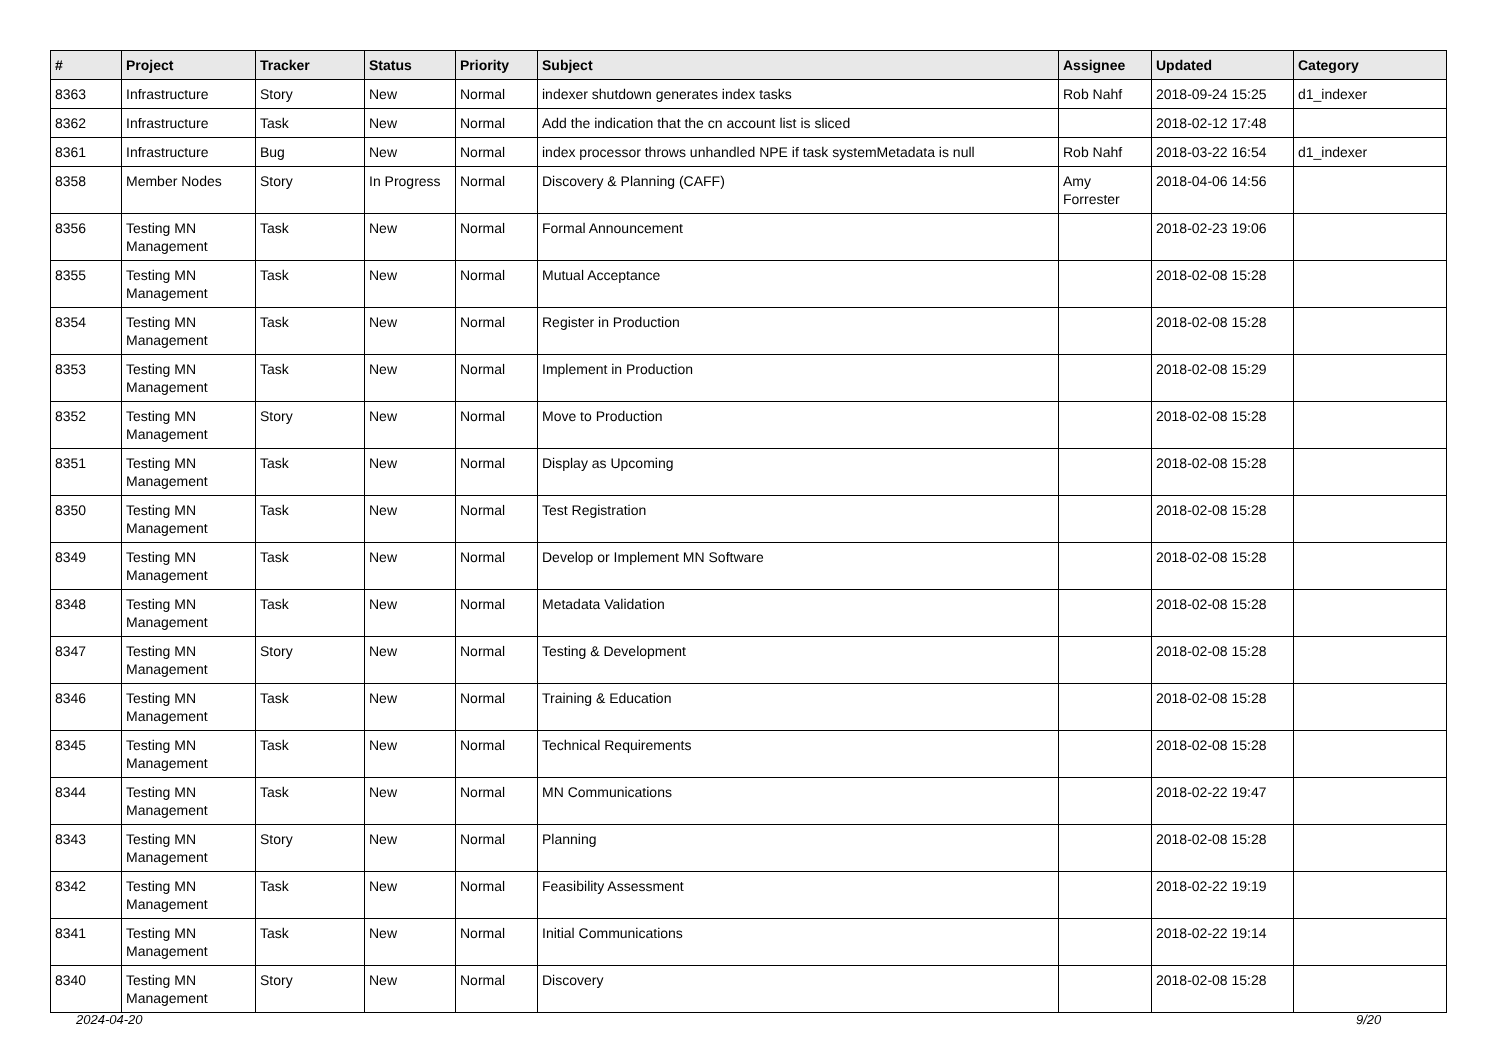| # | Project | Tracker | Status | Priority | Subject | Assignee | Updated | Category |
| --- | --- | --- | --- | --- | --- | --- | --- | --- |
| 8363 | Infrastructure | Story | New | Normal | indexer shutdown generates index tasks | Rob Nahf | 2018-09-24 15:25 | d1_indexer |
| 8362 | Infrastructure | Task | New | Normal | Add the indication that the cn account list is sliced | | 2018-02-12 17:48 | |
| 8361 | Infrastructure | Bug | New | Normal | index processor throws unhandled NPE if task systemMetadata is null | Rob Nahf | 2018-03-22 16:54 | d1_indexer |
| 8358 | Member Nodes | Story | In Progress | Normal | Discovery & Planning (CAFF) | Amy Forrester | 2018-04-06 14:56 | |
| 8356 | Testing MN Management | Task | New | Normal | Formal Announcement | | 2018-02-23 19:06 | |
| 8355 | Testing MN Management | Task | New | Normal | Mutual Acceptance | | 2018-02-08 15:28 | |
| 8354 | Testing MN Management | Task | New | Normal | Register in Production | | 2018-02-08 15:28 | |
| 8353 | Testing MN Management | Task | New | Normal | Implement in Production | | 2018-02-08 15:29 | |
| 8352 | Testing MN Management | Story | New | Normal | Move to Production | | 2018-02-08 15:28 | |
| 8351 | Testing MN Management | Task | New | Normal | Display as Upcoming | | 2018-02-08 15:28 | |
| 8350 | Testing MN Management | Task | New | Normal | Test Registration | | 2018-02-08 15:28 | |
| 8349 | Testing MN Management | Task | New | Normal | Develop or Implement MN Software | | 2018-02-08 15:28 | |
| 8348 | Testing MN Management | Task | New | Normal | Metadata Validation | | 2018-02-08 15:28 | |
| 8347 | Testing MN Management | Story | New | Normal | Testing & Development | | 2018-02-08 15:28 | |
| 8346 | Testing MN Management | Task | New | Normal | Training & Education | | 2018-02-08 15:28 | |
| 8345 | Testing MN Management | Task | New | Normal | Technical Requirements | | 2018-02-08 15:28 | |
| 8344 | Testing MN Management | Task | New | Normal | MN Communications | | 2018-02-22 19:47 | |
| 8343 | Testing MN Management | Story | New | Normal | Planning | | 2018-02-08 15:28 | |
| 8342 | Testing MN Management | Task | New | Normal | Feasibility Assessment | | 2018-02-22 19:19 | |
| 8341 | Testing MN Management | Task | New | Normal | Initial Communications | | 2018-02-22 19:14 | |
| 8340 | Testing MN Management | Story | New | Normal | Discovery | | 2018-02-08 15:28 | |
2024-04-20 9/20